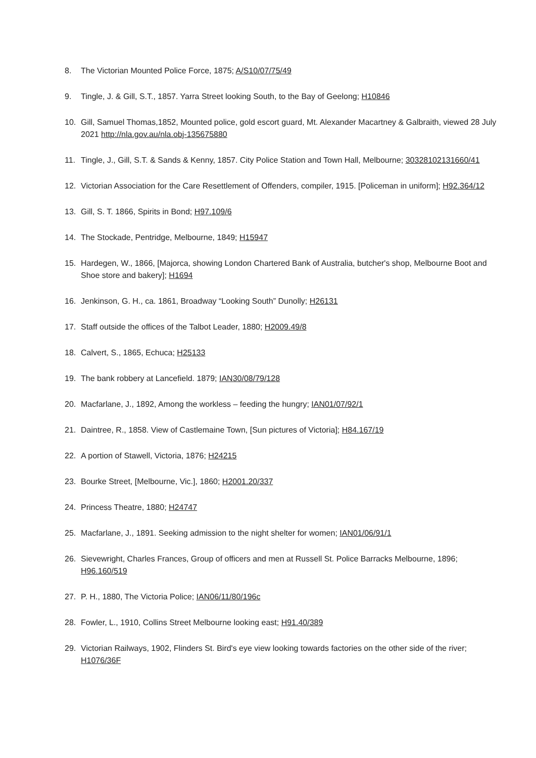8. The Victorian Mounted Police Force, 1875; A/S10/07/75/49
9. Tingle, J. & Gill, S.T., 1857. Yarra Street looking South, to the Bay of Geelong; H10846
10. Gill, Samuel Thomas,1852, Mounted police, gold escort guard, Mt. Alexander Macartney & Galbraith, viewed 28 July 2021 http://nla.gov.au/nla.obj-135675880
11. Tingle, J., Gill, S.T. & Sands & Kenny, 1857. City Police Station and Town Hall, Melbourne; 30328102131660/41
12. Victorian Association for the Care Resettlement of Offenders, compiler, 1915. [Policeman in uniform]; H92.364/12
13. Gill, S. T. 1866, Spirits in Bond; H97.109/6
14. The Stockade, Pentridge, Melbourne, 1849; H15947
15. Hardegen, W., 1866, [Majorca, showing London Chartered Bank of Australia, butcher's shop, Melbourne Boot and Shoe store and bakery]; H1694
16. Jenkinson, G. H., ca. 1861, Broadway “Looking South” Dunolly; H26131
17. Staff outside the offices of the Talbot Leader, 1880; H2009.49/8
18. Calvert, S., 1865, Echuca; H25133
19. The bank robbery at Lancefield. 1879; IAN30/08/79/128
20. Macfarlane, J., 1892, Among the workless – feeding the hungry; IAN01/07/92/1
21. Daintree, R., 1858. View of Castlemaine Town, [Sun pictures of Victoria]; H84.167/19
22. A portion of Stawell, Victoria, 1876; H24215
23. Bourke Street, [Melbourne, Vic.], 1860; H2001.20/337
24. Princess Theatre, 1880; H24747
25. Macfarlane, J., 1891. Seeking admission to the night shelter for women; IAN01/06/91/1
26. Sievewright, Charles Frances, Group of officers and men at Russell St. Police Barracks Melbourne, 1896; H96.160/519
27. P. H., 1880, The Victoria Police; IAN06/11/80/196c
28. Fowler, L., 1910, Collins Street Melbourne looking east; H91.40/389
29. Victorian Railways, 1902, Flinders St. Bird's eye view looking towards factories on the other side of the river; H1076/36F